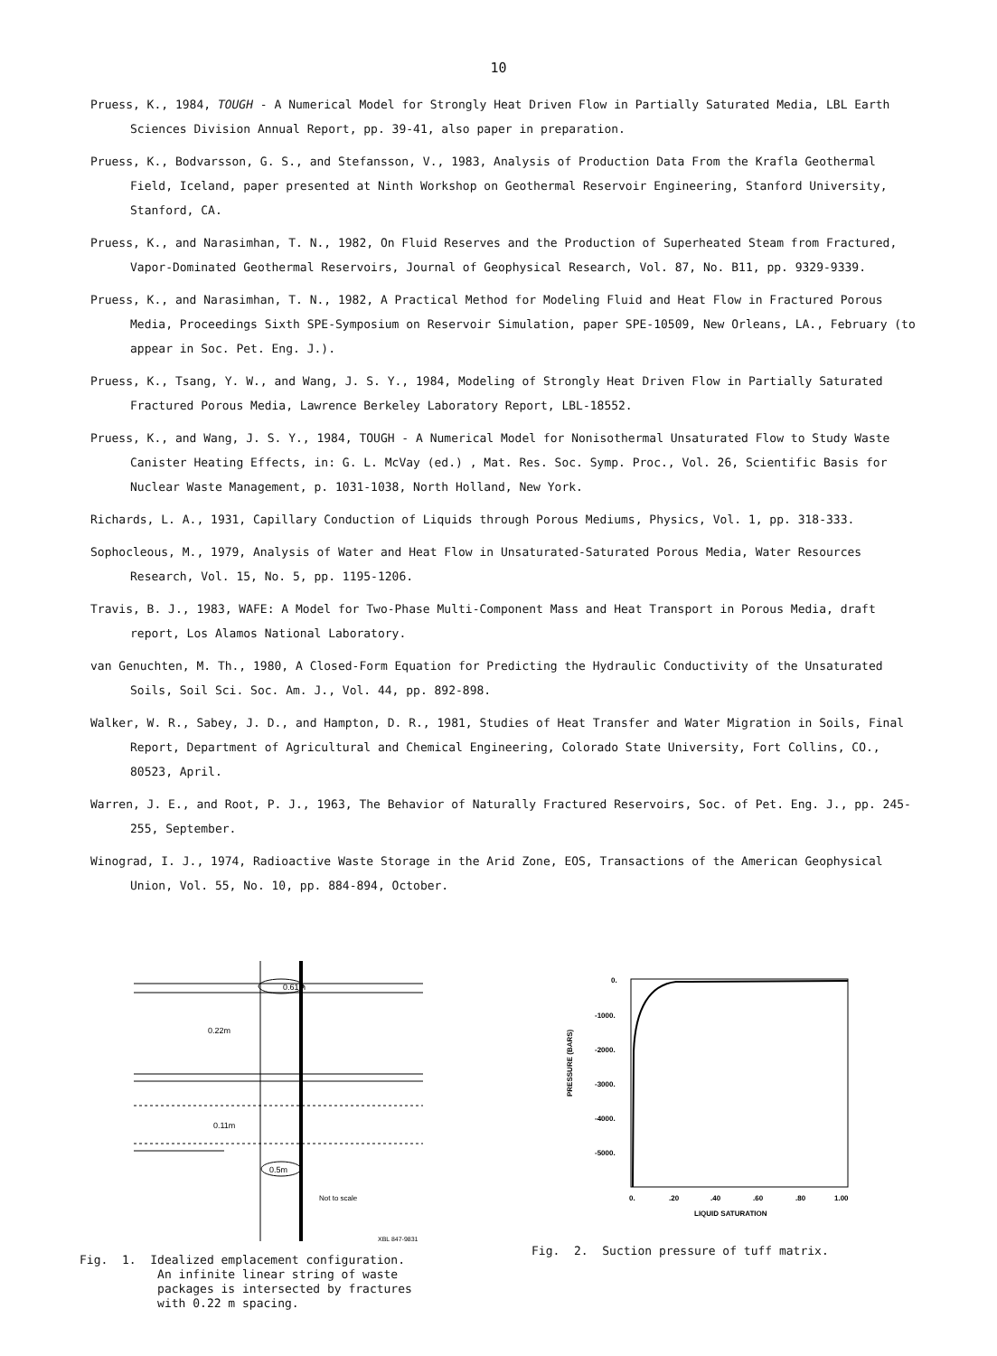10
Pruess, K., 1984, TOUGH - A Numerical Model for Strongly Heat Driven Flow in Partially Saturated Media, LBL Earth Sciences Division Annual Report, pp. 39-41, also paper in preparation.
Pruess, K., Bodvarsson, G. S., and Stefansson, V., 1983, Analysis of Production Data From the Krafla Geothermal Field, Iceland, paper presented at Ninth Workshop on Geothermal Reservoir Engineering, Stanford University, Stanford, CA.
Pruess, K., and Narasimhan, T. N., 1982, On Fluid Reserves and the Production of Superheated Steam from Fractured, Vapor-Dominated Geothermal Reservoirs, Journal of Geophysical Research, Vol. 87, No. B11, pp. 9329-9339.
Pruess, K., and Narasimhan, T. N., 1982, A Practical Method for Modeling Fluid and Heat Flow in Fractured Porous Media, Proceedings Sixth SPE-Symposium on Reservoir Simulation, paper SPE-10509, New Orleans, LA., February (to appear in Soc. Pet. Eng. J.).
Pruess, K., Tsang, Y. W., and Wang, J. S. Y., 1984, Modeling of Strongly Heat Driven Flow in Partially Saturated Fractured Porous Media, Lawrence Berkeley Laboratory Report, LBL-18552.
Pruess, K., and Wang, J. S. Y., 1984, TOUGH - A Numerical Model for Nonisothermal Unsaturated Flow to Study Waste Canister Heating Effects, in: G. L. McVay (ed.) , Mat. Res. Soc. Symp. Proc., Vol. 26, Scientific Basis for Nuclear Waste Management, p. 1031-1038, North Holland, New York.
Richards, L. A., 1931, Capillary Conduction of Liquids through Porous Mediums, Physics, Vol. 1, pp. 318-333.
Sophocleous, M., 1979, Analysis of Water and Heat Flow in Unsaturated-Saturated Porous Media, Water Resources Research, Vol. 15, No. 5, pp. 1195-1206.
Travis, B. J., 1983, WAFE: A Model for Two-Phase Multi-Component Mass and Heat Transport in Porous Media, draft report, Los Alamos National Laboratory.
van Genuchten, M. Th., 1980, A Closed-Form Equation for Predicting the Hydraulic Conductivity of the Unsaturated Soils, Soil Sci. Soc. Am. J., Vol. 44, pp. 892-898.
Walker, W. R., Sabey, J. D., and Hampton, D. R., 1981, Studies of Heat Transfer and Water Migration in Soils, Final Report, Department of Agricultural and Chemical Engineering, Colorado State University, Fort Collins, CO., 80523, April.
Warren, J. E., and Root, P. J., 1963, The Behavior of Naturally Fractured Reservoirs, Soc. of Pet. Eng. J., pp. 245-255, September.
Winograd, I. J., 1974, Radioactive Waste Storage in the Arid Zone, EOS, Transactions of the American Geophysical Union, Vol. 55, No. 10, pp. 884-894, October.
0.61m
0.22m
0.11m
0.5m
Not to scale
XBL 847-9831
Fig. 1. Idealized emplacement configuration. An infinite linear string of waste packages is intersected by fractures with 0.22 m spacing.
0.
-1000.
-2000.
-3000.
-4000.
-5000.
PRESSURE (BARS)
0.
.20
.40
.60
.80
1.00
LIQUID SATURATION
Fig. 2. Suction pressure of tuff matrix.